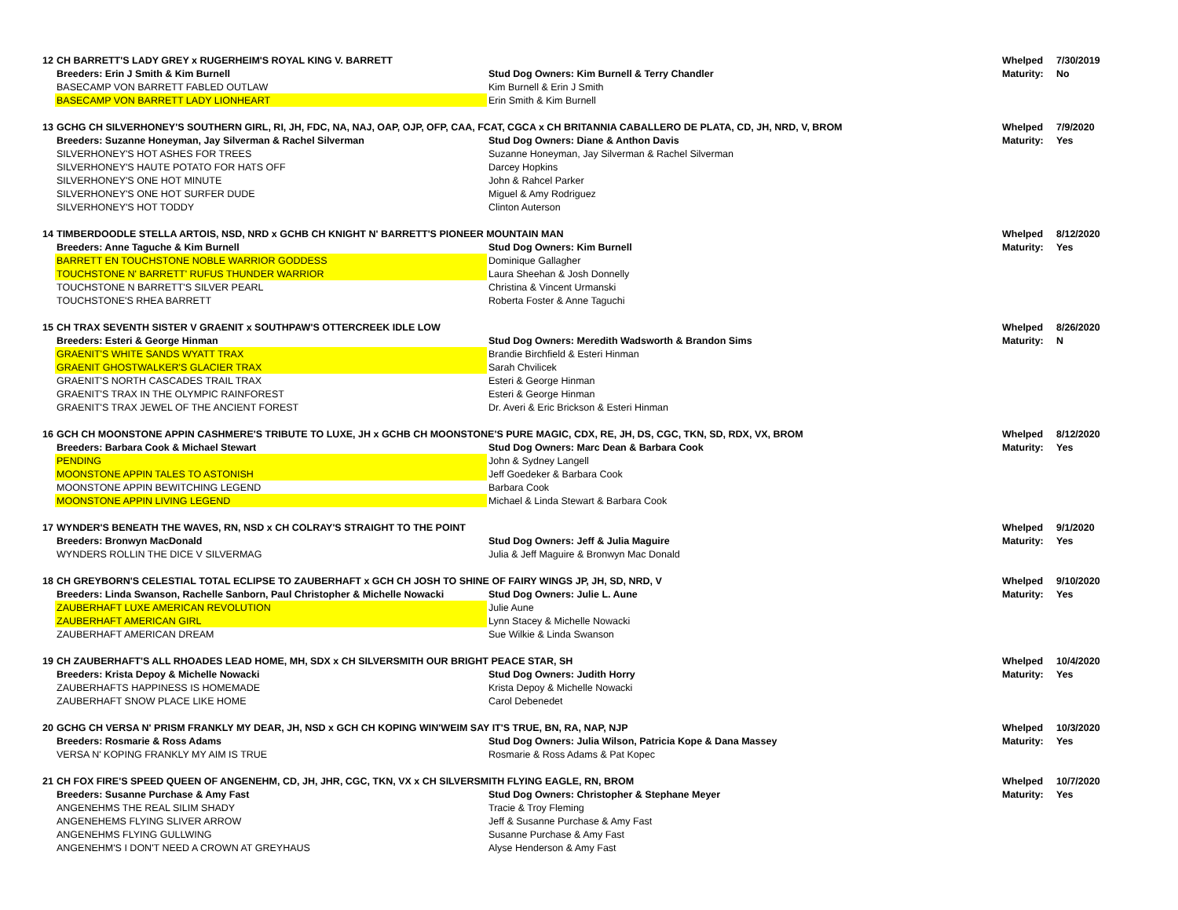| 12 | CH BARRETT'S LADY GREY x RUGERHEIM'S ROYAL KING V. BARRETT | | Whelped | 7/30/2019 |
| | Breeders: Erin J Smith & Kim Burnell | Stud Dog Owners: Kim Burnell & Terry Chandler | Maturity: | No |
| | BASECAMP VON BARRETT FABLED OUTLAW | Kim Burnell & Erin J Smith | | |
| | BASECAMP VON BARRETT LADY LIONHEART | Erin Smith & Kim Burnell | | |
| 13 | GCHG CH SILVERHONEY'S SOUTHERN GIRL, RI, JH, FDC, NA, NAJ, OAP, OJP, OFP, CAA, FCAT, CGCA x CH BRITANNIA CABALLERO DE PLATA, CD, JH, NRD, V, BROM | | Whelped | 7/9/2020 |
| | Breeders: Suzanne Honeyman, Jay Silverman & Rachel Silverman | Stud Dog Owners: Diane & Anthon Davis | Maturity: | Yes |
| | SILVERHONEY'S HOT ASHES FOR TREES | Suzanne Honeyman, Jay Silverman & Rachel Silverman | | |
| | SILVERHONEY'S HAUTE POTATO FOR HATS OFF | Darcey Hopkins | | |
| | SILVERHONEY'S ONE HOT MINUTE | John & Rahcel Parker | | |
| | SILVERHONEY'S ONE HOT SURFER DUDE | Miguel & Amy Rodriguez | | |
| | SILVERHONEY'S HOT TODDY | Clinton Auterson | | |
| 14 | TIMBERDOODLE STELLA ARTOIS, NSD, NRD x GCHB CH KNIGHT N' BARRETT'S PIONEER MOUNTAIN MAN | | Whelped | 8/12/2020 |
| | Breeders: Anne Taguche & Kim Burnell | Stud Dog Owners: Kim Burnell | Maturity: | Yes |
| | BARRETT EN TOUCHSTONE NOBLE WARRIOR GODDESS | Dominique Gallagher | | |
| | TOUCHSTONE N' BARRETT' RUFUS THUNDER WARRIOR | Laura Sheehan & Josh Donnelly | | |
| | TOUCHSTONE N BARRETT'S SILVER PEARL | Christina & Vincent Urmanski | | |
| | TOUCHSTONE'S RHEA BARRETT | Roberta Foster & Anne Taguchi | | |
| 15 | CH TRAX SEVENTH SISTER V GRAENIT x SOUTHPAW'S OTTERCREEK IDLE LOW | | Whelped | 8/26/2020 |
| | Breeders: Esteri & George Hinman | Stud Dog Owners: Meredith Wadsworth & Brandon Sims | Maturity: | N |
| | GRAENIT'S WHITE SANDS WYATT TRAX | Brandie Birchfield & Esteri Hinman | | |
| | GRAENIT GHOSTWALKER'S GLACIER TRAX | Sarah Chvilicek | | |
| | GRAENIT'S NORTH CASCADES TRAIL TRAX | Esteri & George Hinman | | |
| | GRAENIT'S TRAX IN THE OLYMPIC RAINFOREST | Esteri & George Hinman | | |
| | GRAENIT'S TRAX JEWEL OF THE ANCIENT FOREST | Dr. Averi & Eric Brickson & Esteri Hinman | | |
| 16 | GCH CH MOONSTONE APPIN CASHMERE'S TRIBUTE TO LUXE, JH x GCHB CH MOONSTONE'S PURE MAGIC, CDX, RE, JH, DS, CGC, TKN, SD, RDX, VX, BROM | | Whelped | 8/12/2020 |
| | Breeders: Barbara Cook & Michael Stewart | Stud Dog Owners: Marc Dean & Barbara Cook | Maturity: | Yes |
| | PENDING | John & Sydney Langell | | |
| | MOONSTONE APPIN TALES TO ASTONISH | Jeff Goedeker & Barbara Cook | | |
| | MOONSTONE APPIN BEWITCHING LEGEND | Barbara Cook | | |
| | MOONSTONE APPIN LIVING LEGEND | Michael & Linda Stewart & Barbara Cook | | |
| 17 | WYNDER'S BENEATH THE WAVES, RN, NSD x CH COLRAY'S STRAIGHT TO THE POINT | | Whelped | 9/1/2020 |
| | Breeders: Bronwyn MacDonald | Stud Dog Owners: Jeff & Julia Maguire | Maturity: | Yes |
| | WYNDERS ROLLIN THE DICE V SILVERMAG | Julia & Jeff Maguire & Bronwyn Mac Donald | | |
| 18 | CH GREYBORN'S CELESTIAL TOTAL ECLIPSE TO ZAUBERHAFT x GCH CH JOSH TO SHINE OF FAIRY WINGS JP, JH, SD, NRD, V | | Whelped | 9/10/2020 |
| | Breeders: Linda Swanson, Rachelle Sanborn, Paul Christopher & Michelle Nowacki | Stud Dog Owners: Julie L. Aune | Maturity: | Yes |
| | ZAUBERHAFT LUXE AMERICAN REVOLUTION | Julie Aune | | |
| | ZAUBERHAFT AMERICAN GIRL | Lynn Stacey & Michelle Nowacki | | |
| | ZAUBERHAFT AMERICAN DREAM | Sue Wilkie & Linda Swanson | | |
| 19 | CH ZAUBERHAFT'S ALL RHOADES LEAD HOME, MH, SDX x CH SILVERSMITH OUR BRIGHT PEACE STAR, SH | | Whelped | 10/4/2020 |
| | Breeders: Krista Depoy & Michelle Nowacki | Stud Dog Owners: Judith Horry | Maturity: | Yes |
| | ZAUBERHAFTS HAPPINESS IS HOMEMADE | Krista Depoy & Michelle Nowacki | | |
| | ZAUBERHAFT SNOW PLACE LIKE HOME | Carol Debenedet | | |
| 20 | GCHG CH VERSA N' PRISM FRANKLY MY DEAR, JH, NSD x GCH CH KOPING WIN'WEIM SAY IT'S TRUE, BN, RA, NAP, NJP | | Whelped | 10/3/2020 |
| | Breeders: Rosmarie & Ross Adams | Stud Dog Owners: Julia Wilson, Patricia Kope & Dana Massey | Maturity: | Yes |
| | VERSA N' KOPING FRANKLY MY AIM IS TRUE | Rosmarie & Ross Adams & Pat Kopec | | |
| 21 | CH FOX FIRE'S SPEED QUEEN OF ANGENEHM, CD, JH, JHR, CGC, TKN, VX x CH SILVERSMITH FLYING EAGLE, RN, BROM | | Whelped | 10/7/2020 |
| | Breeders: Susanne Purchase & Amy Fast | Stud Dog Owners: Christopher & Stephane Meyer | Maturity: | Yes |
| | ANGENEHMS THE REAL SILIM SHADY | Tracie & Troy Fleming | | |
| | ANGENEHEMS FLYING SLIVER ARROW | Jeff & Susanne Purchase & Amy Fast | | |
| | ANGENEHMS FLYING GULLWING | Susanne Purchase & Amy Fast | | |
| | ANGENEHM'S I DON'T NEED A CROWN AT GREYHAUS | Alyse Henderson & Amy Fast | | |